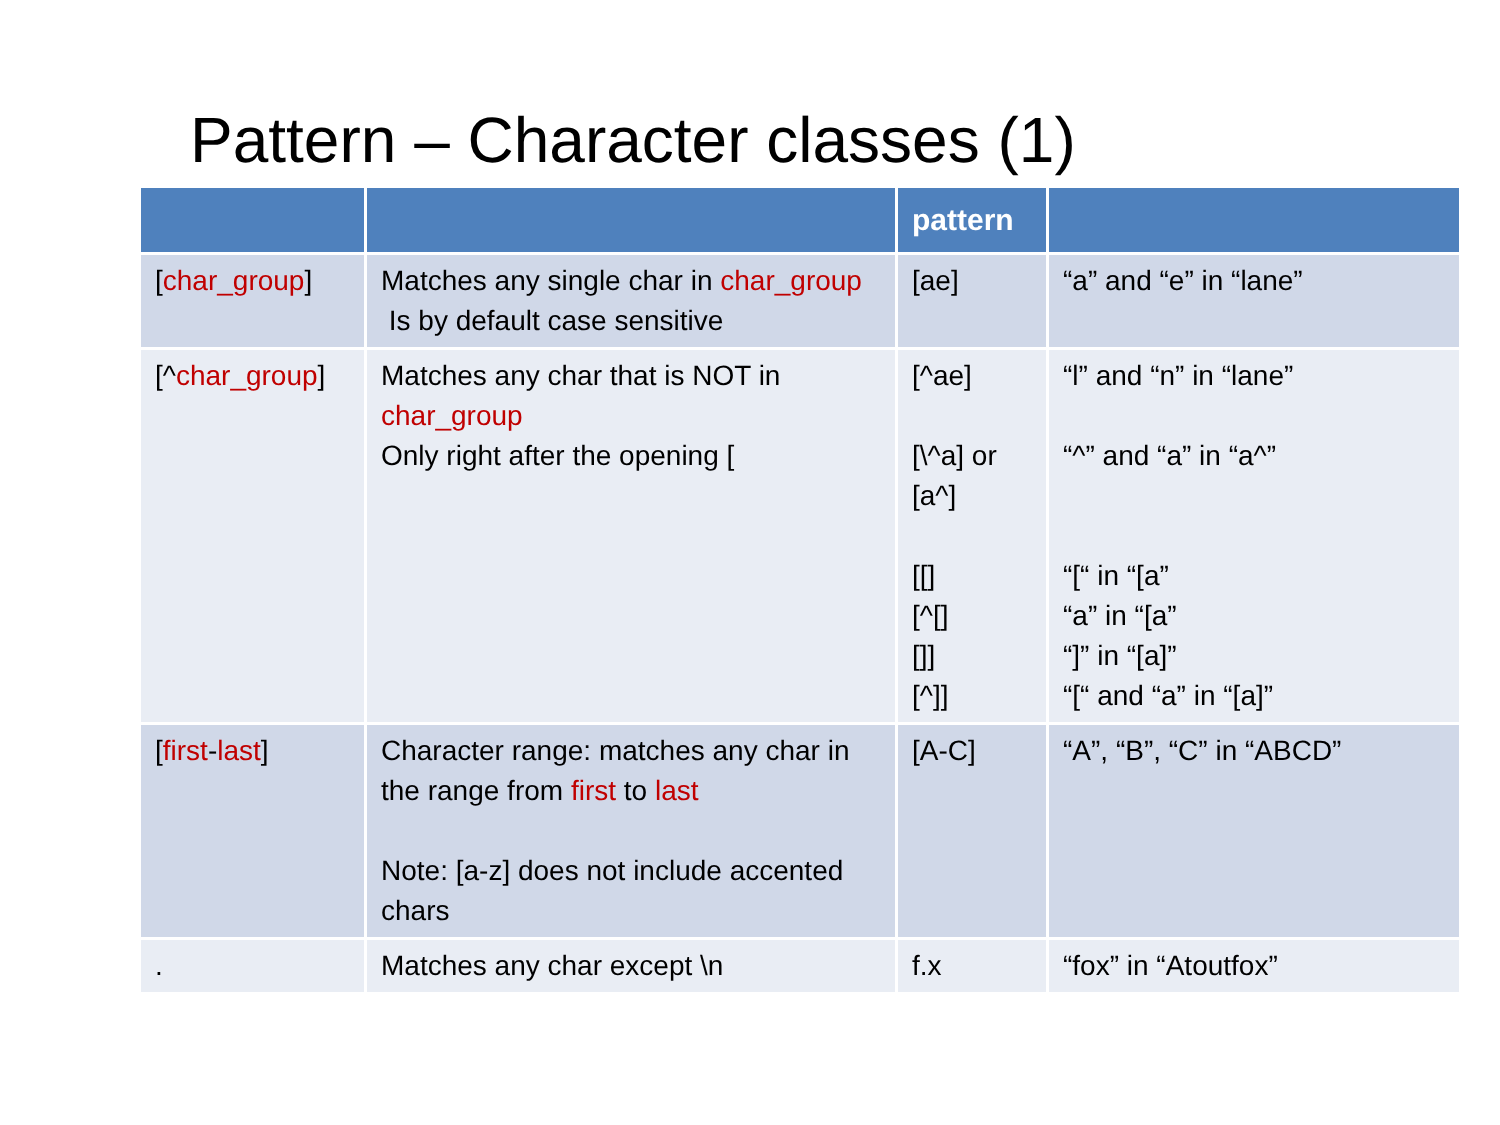Pattern – Character classes (1)
| | | pattern | |
| --- | --- | --- | --- |
| [ char_group ] | Matches any single char in char_group Is by default case sensitive | [ae] | “a” and “e” in “lane” |
| [^ char_group ] | Matches any char that is NOT in char_group Only right after the opening [ | [^ae] [\^a] or [a^] [[] [^[] []] [^]] | “l” and “n” in “lane” “^” and “a” in “a^” “[“ in “[a” “a” in “[a” “]” in “[a]” “[“ and “a” in “[a]” |
| [ first - last ] | Character range: matches any char in the range from first to last Note: [a-z] does not include accented chars | [A-C] | “A”, “B”, “C” in “ABCD” |
| . | Matches any char except \n | f.x | “fox” in “Atoutfox” |